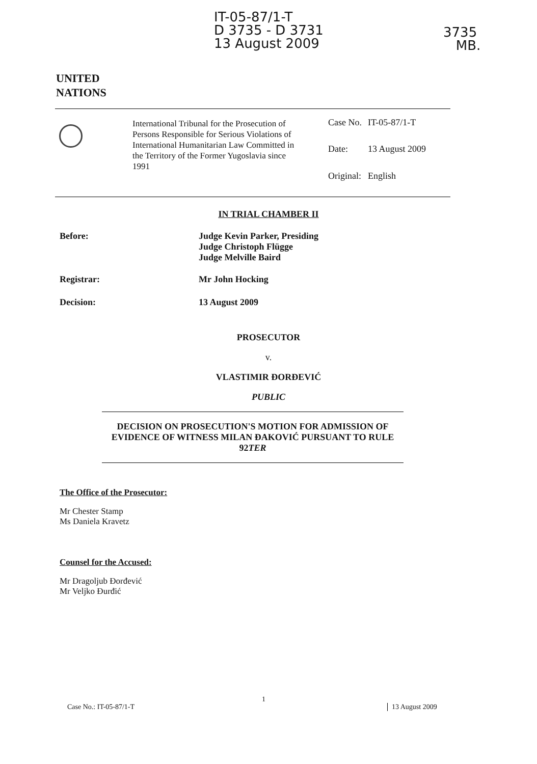IT-05-87/1-T
D 3735 - D 3731
13 August 2009
3735
MB.
UNITED
NATIONS
International Tribunal for the Prosecution of Persons Responsible for Serious Violations of International Humanitarian Law Committed in the Territory of the Former Yugoslavia since 1991
| Case No. | IT-05-87/1-T |
| Date: | 13 August 2009 |
| Original: | English |
IN TRIAL CHAMBER II
Before: Judge Kevin Parker, Presiding
Judge Christoph Flügge
Judge Melville Baird
Registrar: Mr John Hocking
Decision: 13 August 2009
PROSECUTOR
v.
VLASTIMIR ĐORĐEVIĆ
PUBLIC
DECISION ON PROSECUTION'S MOTION FOR ADMISSION OF EVIDENCE OF WITNESS MILAN ĐAKOVIĆ PURSUANT TO RULE 92TER
The Office of the Prosecutor:
Mr Chester Stamp
Ms Daniela Kravetz
Counsel for the Accused:
Mr Dragoljub Đorđević
Mr Veljko Đurđić
Case No.: IT-05-87/1-T
1
13 August 2009